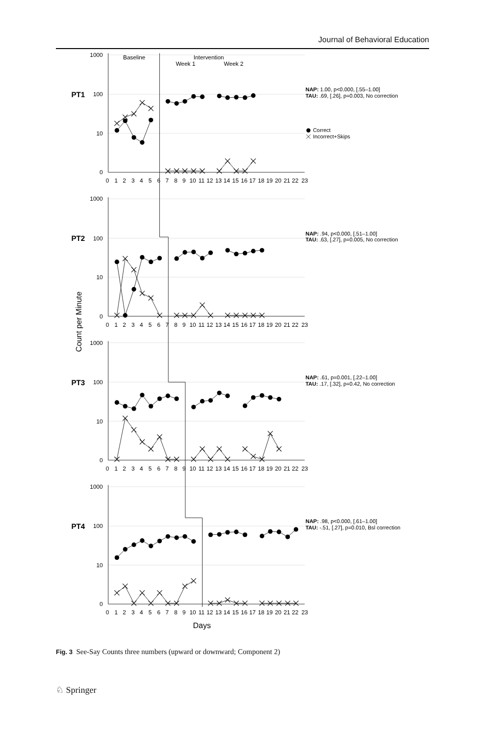Journal of Behavioral Education
1000
100
10
0
1000
100
10
0
1000
100
10
0
1000
100
10
0
PT1
PT2
PT3
PT4
Baseline
Intervention
Week 1
Week 2
Count per Minute
0 1 2 3 4 5 6 7 8 9 10 11 12 13 14 15 16 17 18 19 20 21 22 23
0 1 2 3 4 5 6 7 8 9 10 11 12 13 14 15 16 17 18 19 20 21 22 23
0 1 2 3 4 5 6 7 8 9 10 11 12 13 14 15 16 17 18 19 20 21 22 23
0 1 2 3 4 5 6 7 8 9 10 11 12 13 14 15 16 17 18 19 20 21 22 23
Days
NAP: 1.00, p<0.000, [.55–1.00]
TAU: .69, [.26], p=0.003, No correction
Correct
Incorrect+Skips
NAP: .94, p<0.000, [.51–1.00]
TAU: .63, [.27], p=0.005, No correction
NAP: .61, p=0.001, [.22–1.00]
TAU: .17, [.32], p=0.42, No correction
NAP: .98, p<0.000, [.61–1.00]
TAU: -.51, [.27], p=0.010, Bsl correction
Fig. 3 See-Say Counts three numbers (upward or downward; Component 2)
♘ Springer